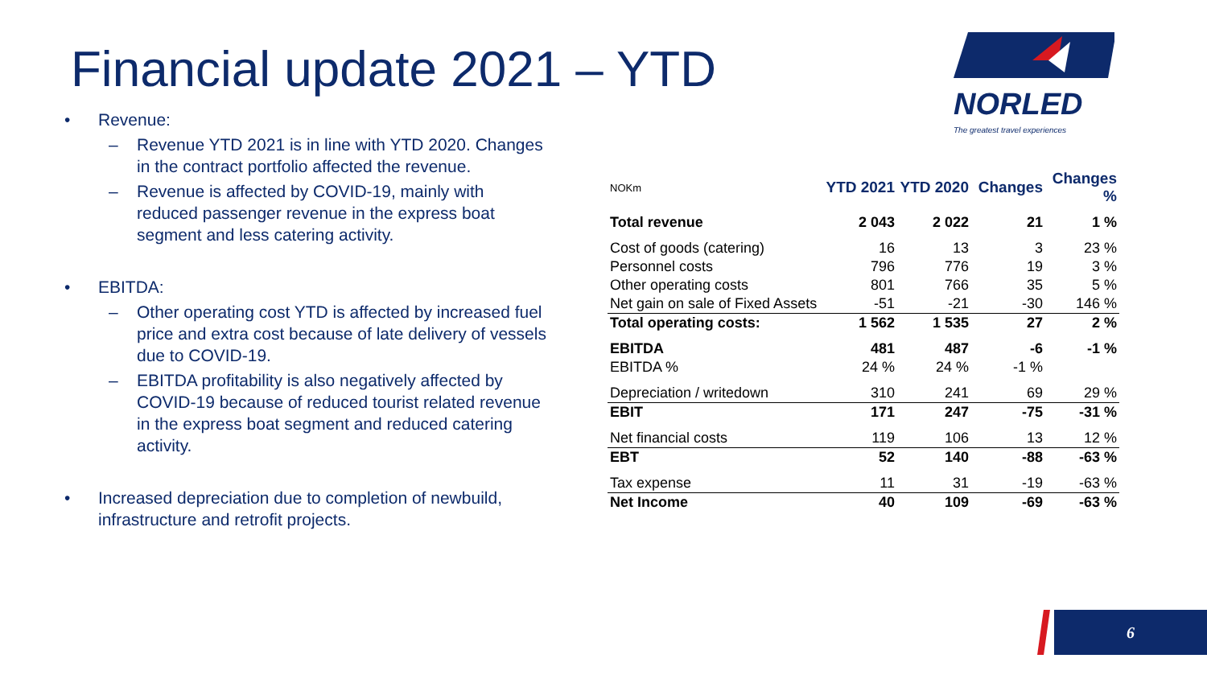Financial update 2021 – YTD
NORLED
The greatest travel experiences
• Revenue:
– Revenue YTD 2021 is in line with YTD 2020. Changes in the contract portfolio affected the revenue.
– Revenue is affected by COVID-19, mainly with reduced passenger revenue in the express boat segment and less catering activity.
• EBITDA:
– Other operating cost YTD is affected by increased fuel price and extra cost because of late delivery of vessels due to COVID-19.
– EBITDA profitability is also negatively affected by COVID-19 because of reduced tourist related revenue in the express boat segment and reduced catering activity.
• Increased depreciation due to completion of newbuild, infrastructure and retrofit projects.
| NOKm | YTD 2021 | YTD 2020 | Changes | Changes % |
| --- | --- | --- | --- | --- |
| Total revenue | 2 043 | 2 022 | 21 | 1 % |
| Cost of goods (catering) | 16 | 13 | 3 | 23 % |
| Personnel costs | 796 | 776 | 19 | 3 % |
| Other operating costs | 801 | 766 | 35 | 5 % |
| Net gain on sale of Fixed Assets | -51 | -21 | -30 | 146 % |
| Total operating costs: | 1 562 | 1 535 | 27 | 2 % |
| EBITDA | 481 | 487 | -6 | -1 % |
| EBITDA % | 24 % | 24 % | -1 % | |
| Depreciation / writedown | 310 | 241 | 69 | 29 % |
| EBIT | 171 | 247 | -75 | -31 % |
| Net financial costs | 119 | 106 | 13 | 12 % |
| EBT | 52 | 140 | -88 | -63 % |
| Tax expense | 11 | 31 | -19 | -63 % |
| Net Income | 40 | 109 | -69 | -63 % |
6